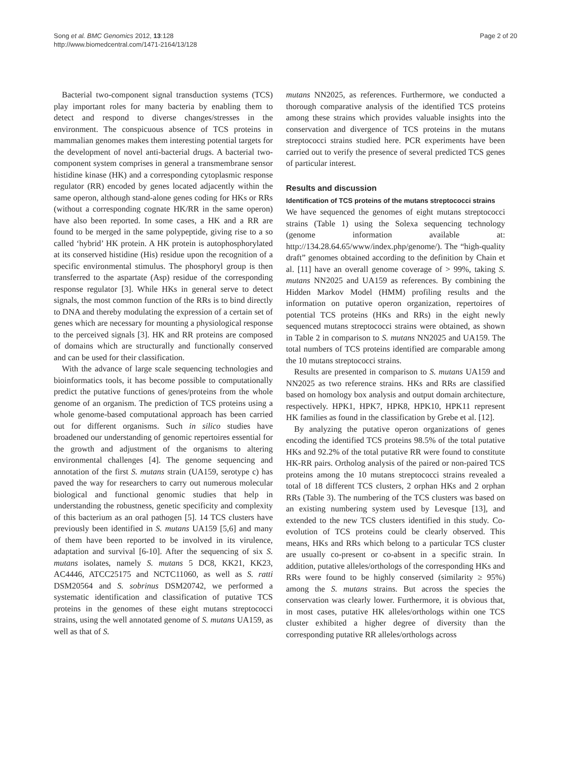Song et al. BMC Genomics 2012, 13:128
http://www.biomedcentral.com/1471-2164/13/128
Page 2 of 20
Bacterial two-component signal transduction systems (TCS) play important roles for many bacteria by enabling them to detect and respond to diverse changes/stresses in the environment. The conspicuous absence of TCS proteins in mammalian genomes makes them interesting potential targets for the development of novel anti-bacterial drugs. A bacterial two-component system comprises in general a transmembrane sensor histidine kinase (HK) and a corresponding cytoplasmic response regulator (RR) encoded by genes located adjacently within the same operon, although stand-alone genes coding for HKs or RRs (without a corresponding cognate HK/RR in the same operon) have also been reported. In some cases, a HK and a RR are found to be merged in the same polypeptide, giving rise to a so called ‘hybrid’ HK protein. A HK protein is autophosphorylated at its conserved histidine (His) residue upon the recognition of a specific environmental stimulus. The phosphoryl group is then transferred to the aspartate (Asp) residue of the corresponding response regulator [3]. While HKs in general serve to detect signals, the most common function of the RRs is to bind directly to DNA and thereby modulating the expression of a certain set of genes which are necessary for mounting a physiological response to the perceived signals [3]. HK and RR proteins are composed of domains which are structurally and functionally conserved and can be used for their classification.
With the advance of large scale sequencing technologies and bioinformatics tools, it has become possible to computationally predict the putative functions of genes/proteins from the whole genome of an organism. The prediction of TCS proteins using a whole genome-based computational approach has been carried out for different organisms. Such in silico studies have broadened our understanding of genomic repertoires essential for the growth and adjustment of the organisms to altering environmental challenges [4]. The genome sequencing and annotation of the first S. mutans strain (UA159, serotype c) has paved the way for researchers to carry out numerous molecular biological and functional genomic studies that help in understanding the robustness, genetic specificity and complexity of this bacterium as an oral pathogen [5]. 14 TCS clusters have previously been identified in S. mutans UA159 [5,6] and many of them have been reported to be involved in its virulence, adaptation and survival [6-10]. After the sequencing of six S. mutans isolates, namely S. mutans 5 DC8, KK21, KK23, AC4446, ATCC25175 and NCTC11060, as well as S. ratti DSM20564 and S. sobrinus DSM20742, we performed a systematic identification and classification of putative TCS proteins in the genomes of these eight mutans streptococci strains, using the well annotated genome of S. mutans UA159, as well as that of S.
mutans NN2025, as references. Furthermore, we conducted a thorough comparative analysis of the identified TCS proteins among these strains which provides valuable insights into the conservation and divergence of TCS proteins in the mutans streptococci strains studied here. PCR experiments have been carried out to verify the presence of several predicted TCS genes of particular interest.
Results and discussion
Identification of TCS proteins of the mutans streptococci strains
We have sequenced the genomes of eight mutans streptococci strains (Table 1) using the Solexa sequencing technology (genome information available at: http://134.28.64.65/www/index.php/genome/). The “high-quality draft” genomes obtained according to the definition by Chain et al. [11] have an overall genome coverage of > 99%, taking S. mutans NN2025 and UA159 as references. By combining the Hidden Markov Model (HMM) profiling results and the information on putative operon organization, repertoires of potential TCS proteins (HKs and RRs) in the eight newly sequenced mutans streptococci strains were obtained, as shown in Table 2 in comparison to S. mutans NN2025 and UA159. The total numbers of TCS proteins identified are comparable among the 10 mutans streptococci strains.
Results are presented in comparison to S. mutans UA159 and NN2025 as two reference strains. HKs and RRs are classified based on homology box analysis and output domain architecture, respectively. HPK1, HPK7, HPK8, HPK10, HPK11 represent HK families as found in the classification by Grebe et al. [12].
By analyzing the putative operon organizations of genes encoding the identified TCS proteins 98.5% of the total putative HKs and 92.2% of the total putative RR were found to constitute HK-RR pairs. Ortholog analysis of the paired or non-paired TCS proteins among the 10 mutans streptococci strains revealed a total of 18 different TCS clusters, 2 orphan HKs and 2 orphan RRs (Table 3). The numbering of the TCS clusters was based on an existing numbering system used by Levesque [13], and extended to the new TCS clusters identified in this study. Co-evolution of TCS proteins could be clearly observed. This means, HKs and RRs which belong to a particular TCS cluster are usually co-present or co-absent in a specific strain. In addition, putative alleles/orthologs of the corresponding HKs and RRs were found to be highly conserved (similarity ≥ 95%) among the S. mutans strains. But across the species the conservation was clearly lower. Furthermore, it is obvious that, in most cases, putative HK alleles/orthologs within one TCS cluster exhibited a higher degree of diversity than the corresponding putative RR alleles/orthologs across